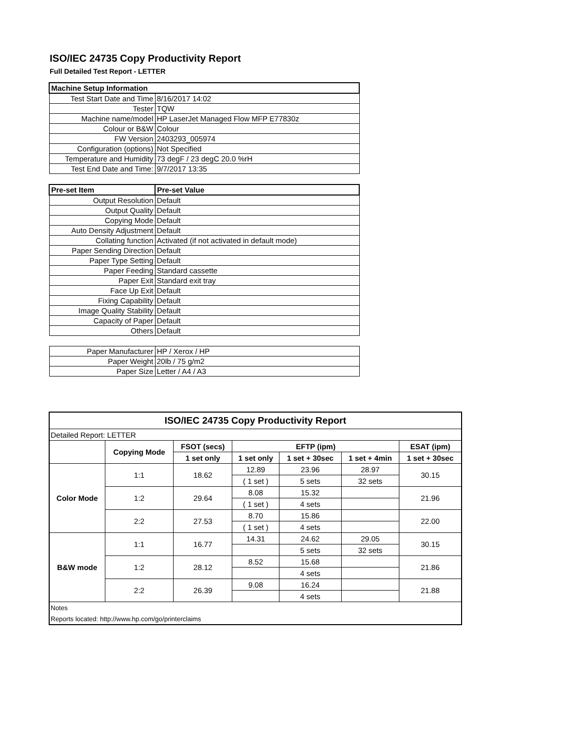ISO/IEC 24735 Copy Productivity Report
Full Detailed Test Report - LETTER
| Machine Setup Information | |
| --- | --- |
| Test Start Date and Time | 8/16/2017 14:02 |
| Tester | TQW |
| Machine name/model | HP LaserJet Managed Flow MFP E77830z |
| Colour or B&W | Colour |
| FW Version | 2403293_005974 |
| Configuration (options) | Not Specified |
| Temperature and Humidity | 73 degF / 23 degC 20.0 %rH |
| Test End Date and Time: | 9/7/2017 13:35 |
| Pre-set Item | Pre-set Value |
| Output Resolution | Default |
| Output Quality | Default |
| Copying Mode | Default |
| Auto Density Adjustment | Default |
| Collating function | Activated (if not activated in default mode) |
| Paper Sending Direction | Default |
| Paper Type Setting | Default |
| Paper Feeding | Standard cassette |
| Paper Exit | Standard exit tray |
| Face Up Exit | Default |
| Fixing Capability | Default |
| Image Quality Stability | Default |
| Capacity of Paper | Default |
| Others | Default |
| Paper Manufacturer | HP / Xerox / HP |
| Paper Weight | 20lb / 75 g/m2 |
| Paper Size | Letter / A4 / A3 |
| ISO/IEC 24735 Copy Productivity Report | | | | | | |
| Detailed Report: LETTER | | | | | | |
| | Copying Mode | FSOT (secs) | EFTP (ipm) | | | ESAT (ipm) |
| | | 1 set only | 1 set only | 1 set + 30sec | 1 set + 4min | 1 set + 30sec |
| Color Mode | 1:1 | 18.62 | 12.89 | 23.96 | 28.97 | 30.15 |
| | | | ( 1 set ) | 5 sets | 32 sets | |
| | 1:2 | 29.64 | 8.08 | 15.32 | | 21.96 |
| | | | ( 1 set ) | 4 sets | | |
| | 2:2 | 27.53 | 8.70 | 15.86 | | 22.00 |
| | | | ( 1 set ) | 4 sets | | |
| B&W mode | 1:1 | 16.77 | 14.31 | 24.62 | 29.05 | 30.15 |
| | | | | 5 sets | 32 sets | |
| | 1:2 | 28.12 | 8.52 | 15.68 | | 21.86 |
| | | | | 4 sets | | |
| | 2:2 | 26.39 | 9.08 | 16.24 | | 21.88 |
| | | | | 4 sets | | |
| Notes | | | | | | |
| Reports located: http://www.hp.com/go/printerclaims | | | | | | |